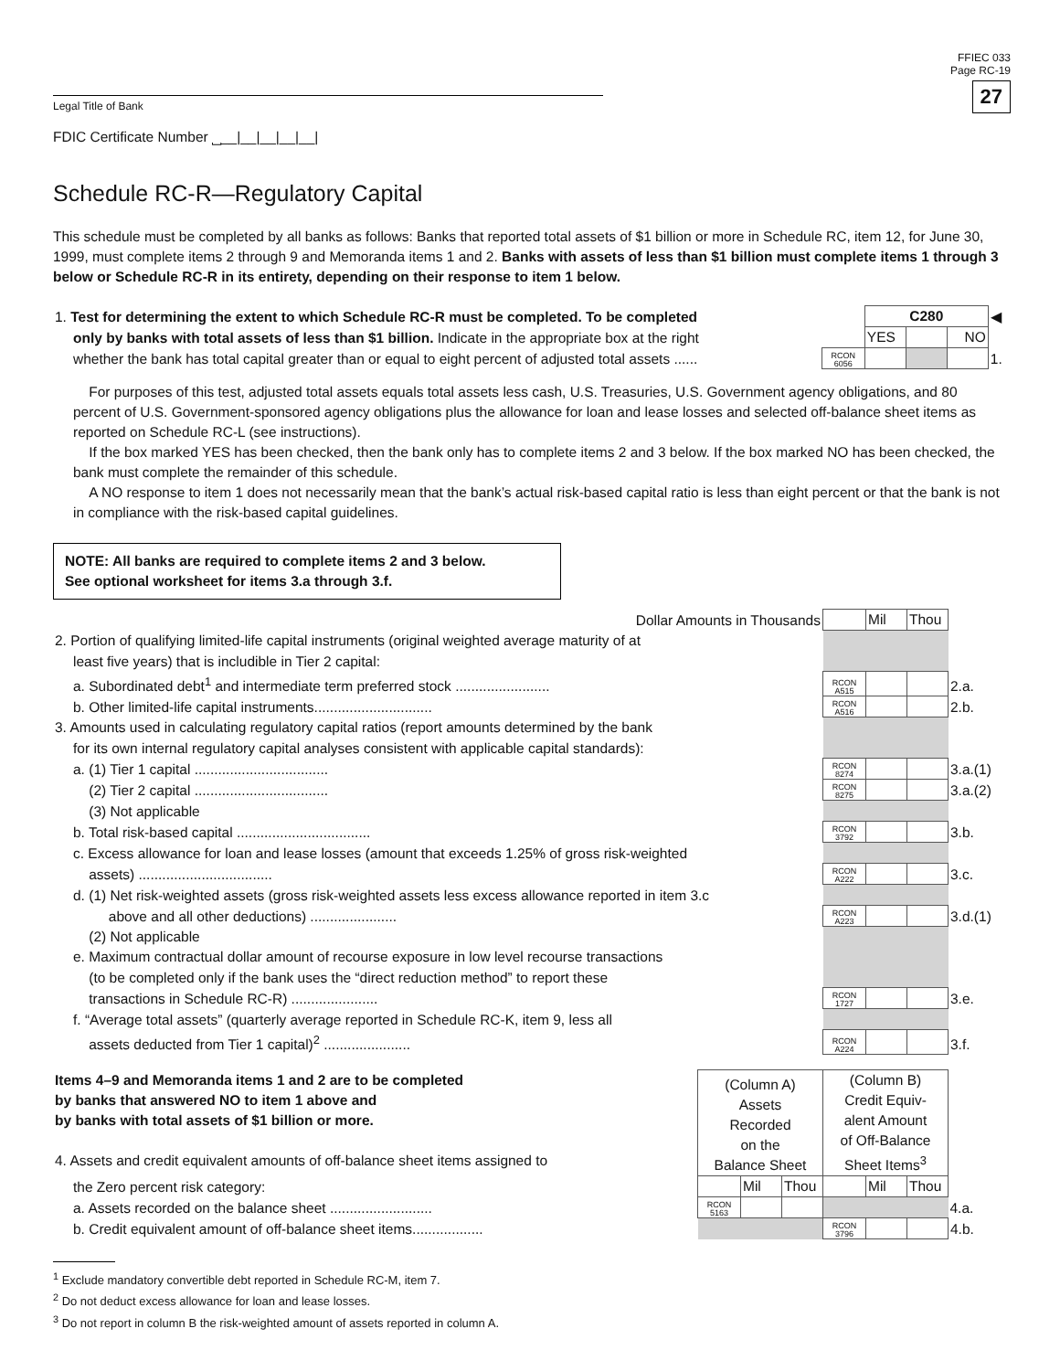FFIEC 033
Page RC-19
27
Legal Title of Bank
FDIC Certificate Number ⎵__|__|__|__|__|
Schedule RC-R—Regulatory Capital
This schedule must be completed by all banks as follows: Banks that reported total assets of $1 billion or more in Schedule RC, item 12, for June 30, 1999, must complete items 2 through 9 and Memoranda items 1 and 2. Banks with assets of less than $1 billion must complete items 1 through 3 below or Schedule RC-R in its entirety, depending on their response to item 1 below.
| 1. Test for determining the extent to which Schedule RC-R must be completed. To be completed | | C280 | | | ◀ |
| only by banks with total assets of less than $1 billion. Indicate in the appropriate box at the right | | YES | | NO | |
| whether the bank has total capital greater than or equal to eight percent of adjusted total assets ...... | RCON 6056 | | | | 1. |
For purposes of this test, adjusted total assets equals total assets less cash, U.S. Treasuries, U.S. Government agency obligations, and 80 percent of U.S. Government-sponsored agency obligations plus the allowance for loan and lease losses and selected off-balance sheet items as reported on Schedule RC-L (see instructions).
If the box marked YES has been checked, then the bank only has to complete items 2 and 3 below. If the box marked NO has been checked, the bank must complete the remainder of this schedule.
A NO response to item 1 does not necessarily mean that the bank’s actual risk-based capital ratio is less than eight percent or that the bank is not in compliance with the risk-based capital guidelines.
NOTE: All banks are required to complete items 2 and 3 below.
See optional worksheet for items 3.a through 3.f.
| Dollar Amounts in Thousands | | Mil | Thou | |
| 2. Portion of qualifying limited-life capital instruments (original weighted average maturity of at | | | | |
| least five years) that is includible in Tier 2 capital: | | | | |
| a. Subordinated debt<sup>1</sup> and intermediate term preferred stock ........................ | RCON A515 | | | 2.a. |
| b. Other limited-life capital instruments.............................. | RCON A516 | | | 2.b. |
| 3. Amounts used in calculating regulatory capital ratios (report amounts determined by the bank | | | | |
| for its own internal regulatory capital analyses consistent with applicable capital standards): | | | | |
| a. (1) Tier 1 capital .................................. | RCON 8274 | | | 3.a.(1) |
| (2) Tier 2 capital .................................. | RCON 8275 | | | 3.a.(2) |
| (3) Not applicable | | | | |
| b. Total risk-based capital .................................. | RCON 3792 | | | 3.b. |
| c. Excess allowance for loan and lease losses (amount that exceeds 1.25% of gross risk-weighted | | | | |
| assets) .................................. | RCON A222 | | | 3.c. |
| d. (1) Net risk-weighted assets (gross risk-weighted assets less excess allowance reported in item 3.c | | | | |
| above and all other deductions) ...................... | RCON A223 | | | 3.d.(1) |
| (2) Not applicable | | | | |
| e. Maximum contractual dollar amount of recourse exposure in low level recourse transactions | | | | |
| (to be completed only if the bank uses the “direct reduction method” to report these | | | | |
| transactions in Schedule RC-R) ...................... | RCON 1727 | | | 3.e. |
| f. “Average total assets” (quarterly average reported in Schedule RC-K, item 9, less all | | | | |
| assets deducted from Tier 1 capital)<sup>2</sup> ...................... | RCON A224 | | | 3.f. |
| Items 4–9 and Memoranda items 1 and 2 are to be completed by banks that answered NO to item 1 above and by banks with total assets of $1 billion or more. 4. Assets and credit equivalent amounts of off-balance sheet items assigned to | (Column A) Assets Recorded on the Balance Sheet | | | (Column B) Credit Equiv- alent Amount of Off-Balance Sheet Items<sup>3</sup> | | | |
| the Zero percent risk category: | | Mil | Thou | | Mil | Thou | |
| a. Assets recorded on the balance sheet .......................... | RCON 5163 | | | | | | 4.a. |
| b. Credit equivalent amount of off-balance sheet items.................. | | | | RCON 3796 | | | 4.b. |
<sup>1</sup> Exclude mandatory convertible debt reported in Schedule RC-M, item 7.
<sup>2</sup> Do not deduct excess allowance for loan and lease losses.
<sup>3</sup> Do not report in column B the risk-weighted amount of assets reported in column A.